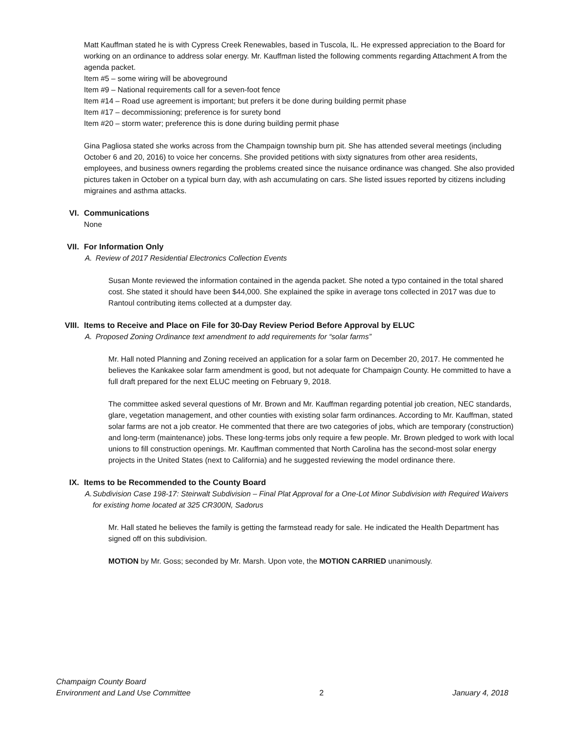Matt Kauffman stated he is with Cypress Creek Renewables, based in Tuscola, IL. He expressed appreciation to the Board for working on an ordinance to address solar energy. Mr. Kauffman listed the following comments regarding Attachment A from the agenda packet.
Item #5 – some wiring will be aboveground
Item #9 – National requirements call for a seven-foot fence
Item #14 – Road use agreement is important; but prefers it be done during building permit phase
Item #17 – decommissioning; preference is for surety bond
Item #20 – storm water; preference this is done during building permit phase
Gina Pagliosa stated she works across from the Champaign township burn pit. She has attended several meetings (including October 6 and 20, 2016) to voice her concerns. She provided petitions with sixty signatures from other area residents, employees, and business owners regarding the problems created since the nuisance ordinance was changed. She also provided pictures taken in October on a typical burn day, with ash accumulating on cars. She listed issues reported by citizens including migraines and asthma attacks.
VI. Communications
None
VII. For Information Only
A. Review of 2017 Residential Electronics Collection Events
Susan Monte reviewed the information contained in the agenda packet. She noted a typo contained in the total shared cost. She stated it should have been $44,000. She explained the spike in average tons collected in 2017 was due to Rantoul contributing items collected at a dumpster day.
VIII. Items to Receive and Place on File for 30-Day Review Period Before Approval by ELUC
A. Proposed Zoning Ordinance text amendment to add requirements for “solar farms”
Mr. Hall noted Planning and Zoning received an application for a solar farm on December 20, 2017. He commented he believes the Kankakee solar farm amendment is good, but not adequate for Champaign County. He committed to have a full draft prepared for the next ELUC meeting on February 9, 2018.
The committee asked several questions of Mr. Brown and Mr. Kauffman regarding potential job creation, NEC standards, glare, vegetation management, and other counties with existing solar farm ordinances. According to Mr. Kauffman, stated solar farms are not a job creator. He commented that there are two categories of jobs, which are temporary (construction) and long-term (maintenance) jobs. These long-terms jobs only require a few people. Mr. Brown pledged to work with local unions to fill construction openings. Mr. Kauffman commented that North Carolina has the second-most solar energy projects in the United States (next to California) and he suggested reviewing the model ordinance there.
IX. Items to be Recommended to the County Board
A. Subdivision Case 198-17: Steirwalt Subdivision – Final Plat Approval for a One-Lot Minor Subdivision with Required Waivers for existing home located at 325 CR300N, Sadorus
Mr. Hall stated he believes the family is getting the farmstead ready for sale. He indicated the Health Department has signed off on this subdivision.
MOTION by Mr. Goss; seconded by Mr. Marsh. Upon vote, the MOTION CARRIED unanimously.
Champaign County Board
Environment and Land Use Committee 2 January 4, 2018